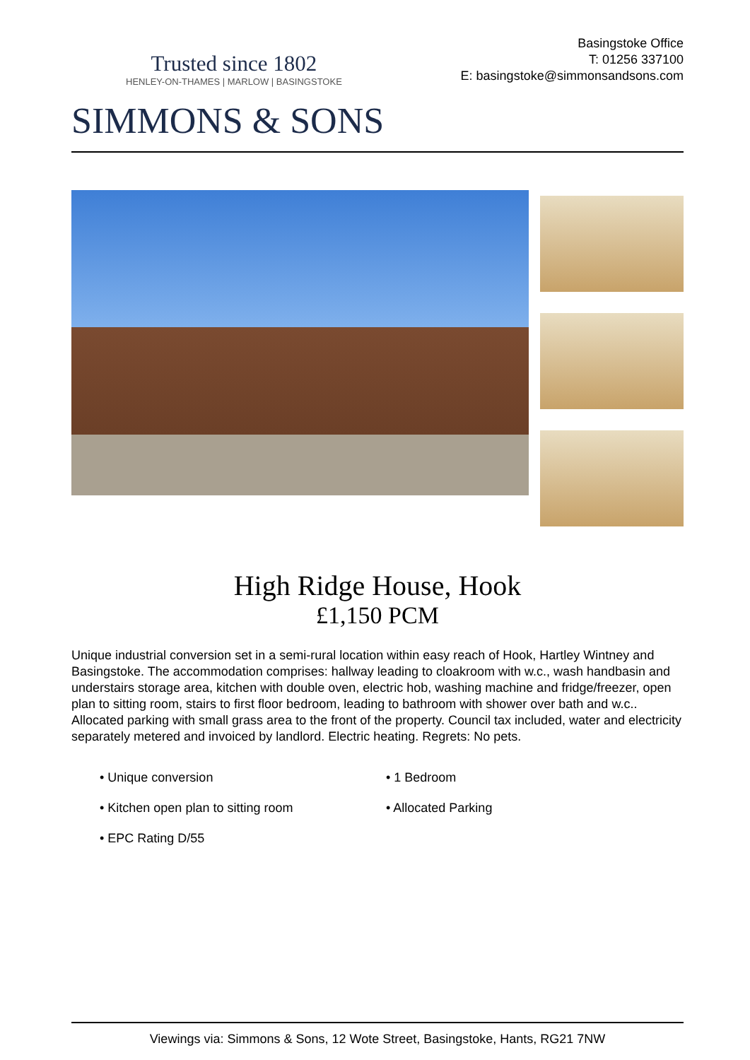Trusted since 1802
HENLEY-ON-THAMES | MARLOW | BASINGSTOKE
Basingstoke Office
T: 01256 337100
E: basingstoke@simmonsandsons.com
SIMMONS & SONS
High Ridge House, Hook
£1,150 PCM
Unique industrial conversion set in a semi-rural location within easy reach of Hook, Hartley Wintney and Basingstoke. The accommodation comprises: hallway leading to cloakroom with w.c., wash handbasin and understairs storage area, kitchen with double oven, electric hob, washing machine and fridge/freezer, open plan to sitting room, stairs to first floor bedroom, leading to bathroom with shower over bath and w.c.. Allocated parking with small grass area to the front of the property. Council tax included, water and electricity separately metered and invoiced by landlord. Electric heating. Regrets: No pets.
• Unique conversion
• 1 Bedroom
• Kitchen open plan to sitting room
• Allocated Parking
• EPC Rating D/55
Viewings via: Simmons & Sons, 12 Wote Street, Basingstoke, Hants, RG21 7NW